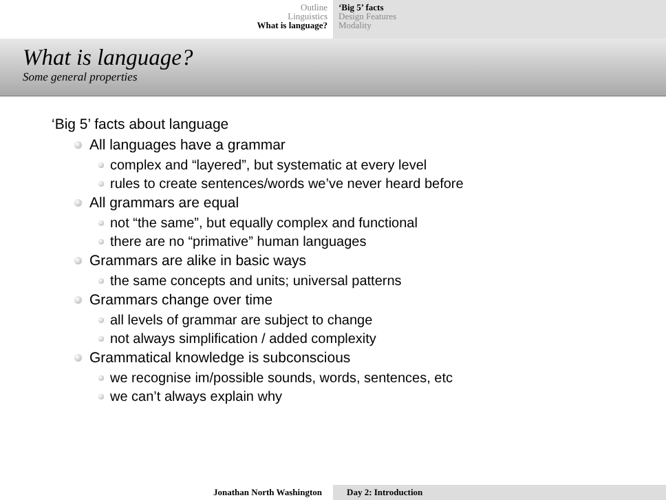Outline
Linguistics
What is language?
‘Big 5’ facts
Design Features
Modality
What is language?
Some general properties
‘Big 5’ facts about language
All languages have a grammar
complex and “layered”, but systematic at every level
rules to create sentences/words we’ve never heard before
All grammars are equal
not “the same”, but equally complex and functional
there are no “primative” human languages
Grammars are alike in basic ways
the same concepts and units; universal patterns
Grammars change over time
all levels of grammar are subject to change
not always simplification / added complexity
Grammatical knowledge is subconscious
we recognise im/possible sounds, words, sentences, etc
we can’t always explain why
Jonathan North Washington Day 2: Introduction